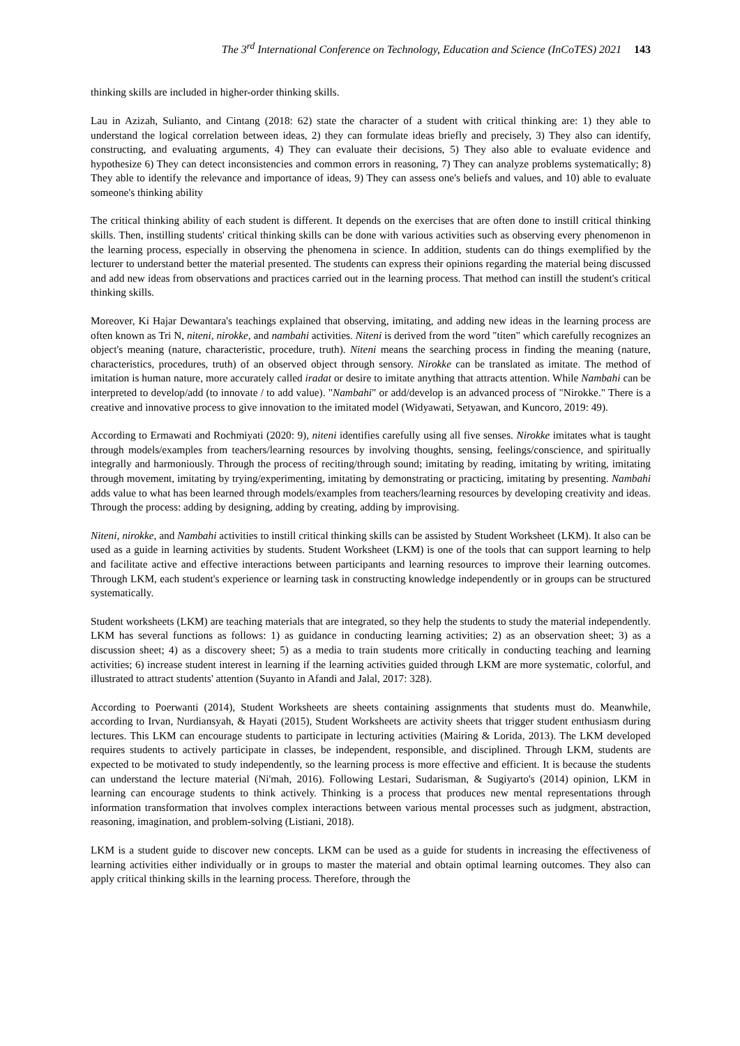The 3<sup>rd</sup> International Conference on Technology, Education and Science (InCoTES) 2021 143
thinking skills are included in higher-order thinking skills.
Lau in Azizah, Sulianto, and Cintang (2018: 62) state the character of a student with critical thinking are: 1) they able to understand the logical correlation between ideas, 2) they can formulate ideas briefly and precisely, 3) They also can identify, constructing, and evaluating arguments, 4) They can evaluate their decisions, 5) They also able to evaluate evidence and hypothesize 6) They can detect inconsistencies and common errors in reasoning, 7) They can analyze problems systematically; 8) They able to identify the relevance and importance of ideas, 9) They can assess one's beliefs and values, and 10) able to evaluate someone's thinking ability
The critical thinking ability of each student is different. It depends on the exercises that are often done to instill critical thinking skills. Then, instilling students' critical thinking skills can be done with various activities such as observing every phenomenon in the learning process, especially in observing the phenomena in science. In addition, students can do things exemplified by the lecturer to understand better the material presented. The students can express their opinions regarding the material being discussed and add new ideas from observations and practices carried out in the learning process. That method can instill the student's critical thinking skills.
Moreover, Ki Hajar Dewantara's teachings explained that observing, imitating, and adding new ideas in the learning process are often known as Tri N, niteni, nirokke, and nambahi activities. Niteni is derived from the word "titen" which carefully recognizes an object's meaning (nature, characteristic, procedure, truth). Niteni means the searching process in finding the meaning (nature, characteristics, procedures, truth) of an observed object through sensory. Nirokke can be translated as imitate. The method of imitation is human nature, more accurately called iradat or desire to imitate anything that attracts attention. While Nambahi can be interpreted to develop/add (to innovate / to add value). "Nambahi" or add/develop is an advanced process of "Nirokke." There is a creative and innovative process to give innovation to the imitated model (Widyawati, Setyawan, and Kuncoro, 2019: 49).
According to Ermawati and Rochmiyati (2020: 9), niteni identifies carefully using all five senses. Nirokke imitates what is taught through models/examples from teachers/learning resources by involving thoughts, sensing, feelings/conscience, and spiritually integrally and harmoniously. Through the process of reciting/through sound; imitating by reading, imitating by writing, imitating through movement, imitating by trying/experimenting, imitating by demonstrating or practicing, imitating by presenting. Nambahi adds value to what has been learned through models/examples from teachers/learning resources by developing creativity and ideas. Through the process: adding by designing, adding by creating, adding by improvising.
Niteni, nirokke, and Nambahi activities to instill critical thinking skills can be assisted by Student Worksheet (LKM). It also can be used as a guide in learning activities by students. Student Worksheet (LKM) is one of the tools that can support learning to help and facilitate active and effective interactions between participants and learning resources to improve their learning outcomes. Through LKM, each student's experience or learning task in constructing knowledge independently or in groups can be structured systematically.
Student worksheets (LKM) are teaching materials that are integrated, so they help the students to study the material independently. LKM has several functions as follows: 1) as guidance in conducting learning activities; 2) as an observation sheet; 3) as a discussion sheet; 4) as a discovery sheet; 5) as a media to train students more critically in conducting teaching and learning activities; 6) increase student interest in learning if the learning activities guided through LKM are more systematic, colorful, and illustrated to attract students' attention (Suyanto in Afandi and Jalal, 2017: 328).
According to Poerwanti (2014), Student Worksheets are sheets containing assignments that students must do. Meanwhile, according to Irvan, Nurdiansyah, & Hayati (2015), Student Worksheets are activity sheets that trigger student enthusiasm during lectures. This LKM can encourage students to participate in lecturing activities (Mairing & Lorida, 2013). The LKM developed requires students to actively participate in classes, be independent, responsible, and disciplined. Through LKM, students are expected to be motivated to study independently, so the learning process is more effective and efficient. It is because the students can understand the lecture material (Ni'mah, 2016). Following Lestari, Sudarisman, & Sugiyarto's (2014) opinion, LKM in learning can encourage students to think actively. Thinking is a process that produces new mental representations through information transformation that involves complex interactions between various mental processes such as judgment, abstraction, reasoning, imagination, and problem-solving (Listiani, 2018).
LKM is a student guide to discover new concepts. LKM can be used as a guide for students in increasing the effectiveness of learning activities either individually or in groups to master the material and obtain optimal learning outcomes. They also can apply critical thinking skills in the learning process. Therefore, through the